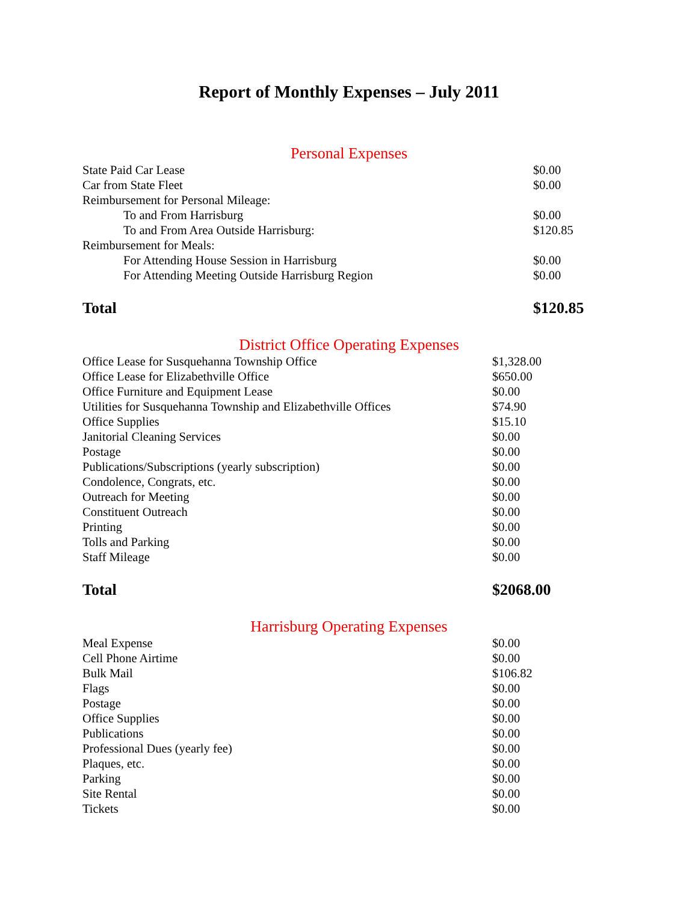Report of Monthly Expenses – July 2011
Personal Expenses
| State Paid Car Lease | $0.00 |
| Car from State Fleet | $0.00 |
| Reimbursement for Personal Mileage: | |
| To and From Harrisburg | $0.00 |
| To and From Area Outside Harrisburg: | $120.85 |
| Reimbursement for Meals: | |
| For Attending House Session in Harrisburg | $0.00 |
| For Attending Meeting Outside Harrisburg Region | $0.00 |
| Total | $120.85 |
District Office Operating Expenses
| Office Lease for Susquehanna Township Office | $1,328.00 |
| Office Lease for Elizabethville Office | $650.00 |
| Office Furniture and Equipment Lease | $0.00 |
| Utilities for Susquehanna Township and Elizabethville Offices | $74.90 |
| Office Supplies | $15.10 |
| Janitorial Cleaning Services | $0.00 |
| Postage | $0.00 |
| Publications/Subscriptions (yearly subscription) | $0.00 |
| Condolence, Congrats, etc. | $0.00 |
| Outreach for Meeting | $0.00 |
| Constituent Outreach | $0.00 |
| Printing | $0.00 |
| Tolls and Parking | $0.00 |
| Staff Mileage | $0.00 |
| Total | $2068.00 |
Harrisburg Operating Expenses
| Meal Expense | $0.00 |
| Cell Phone Airtime | $0.00 |
| Bulk Mail | $106.82 |
| Flags | $0.00 |
| Postage | $0.00 |
| Office Supplies | $0.00 |
| Publications | $0.00 |
| Professional Dues (yearly fee) | $0.00 |
| Plaques, etc. | $0.00 |
| Parking | $0.00 |
| Site Rental | $0.00 |
| Tickets | $0.00 |